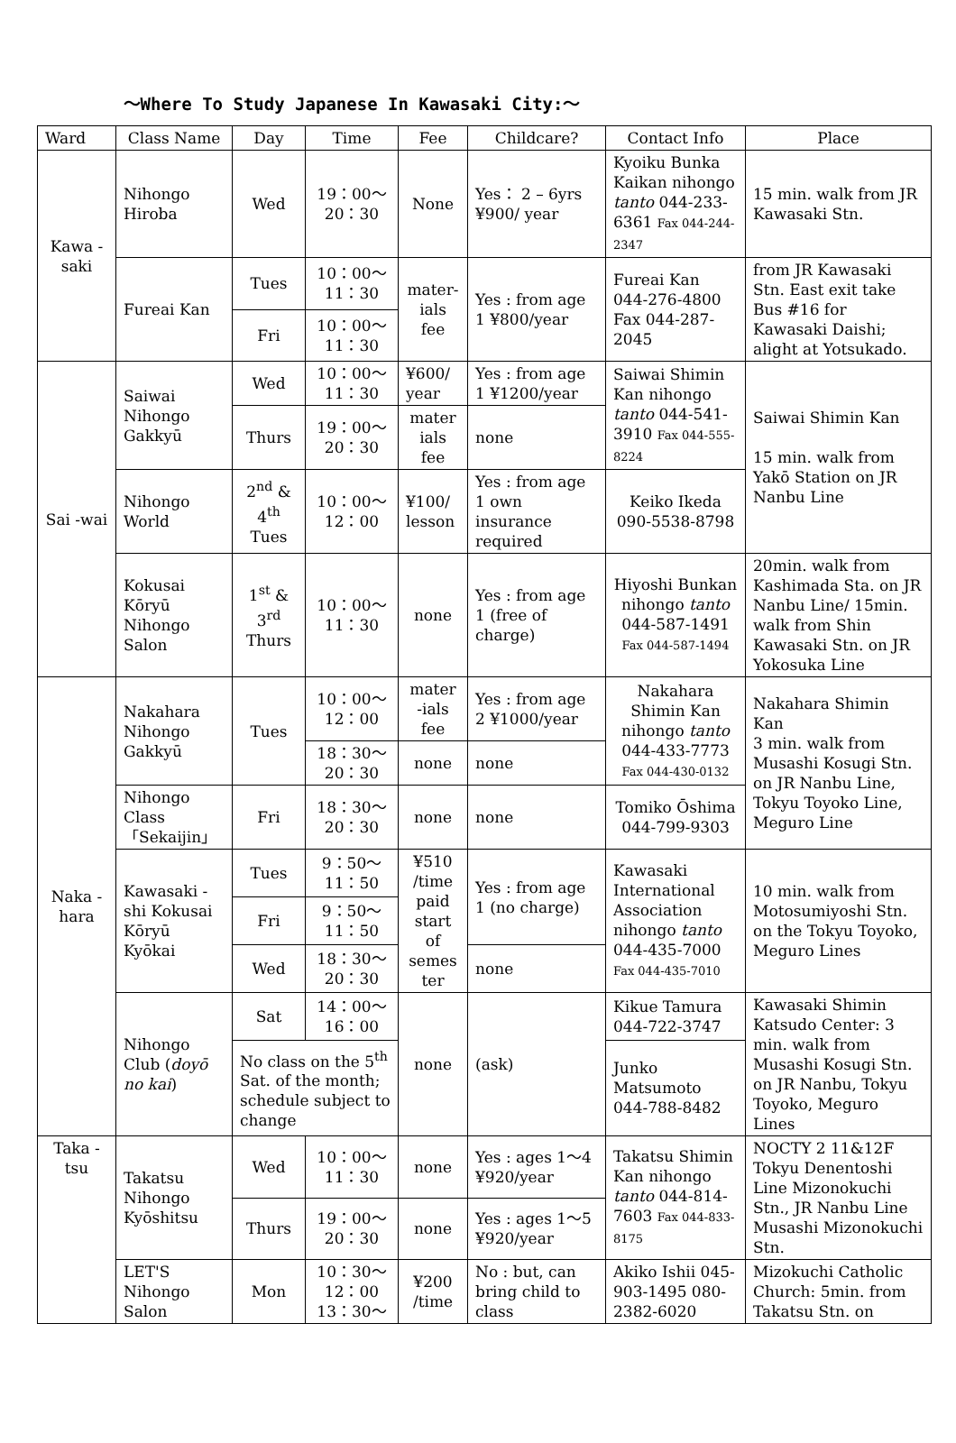～Where To Study Japanese In Kawasaki City:～
| Ward | Class Name | Day | Time | Fee | Childcare? | Contact Info | Place |
| --- | --- | --- | --- | --- | --- | --- | --- |
| Kawa -saki | Nihongo Hiroba | Wed | 19：00～ 20：30 | None | Yes： 2 – 6yrs ¥900/ year | Kyoiku Bunka Kaikan nihongo tanto 044-233-6361 Fax 044-244-2347 | 15 min. walk from JR Kawasaki Stn. |
| | Fureai Kan | Tues | 10：00～ 11：30 | mater-ials fee | Yes : from age 1 ¥800/year | Fureai Kan 044-276-4800 Fax 044-287-2045 | from JR Kawasaki Stn. East exit take Bus #16 for Kawasaki Daishi; alight at Yotsukado. |
| | | Fri | 10：00～ 11：30 | | | | |
| Sai -wai | Saiwai Nihongo Gakkyū | Wed | 10：00～ 11：30 | ¥600/ year | Yes : from age 1 ¥1200/year | Saiwai Shimin Kan nihongo tanto 044-541-3910 Fax 044-555-8224 | Saiwai Shimin Kan 15 min. walk from Yakō Station on JR Nanbu Line |
| | | Thurs | 19：00～ 20：30 | mater ials fee | none | | |
| | Nihongo World | 2<sup>nd</sup> & 4<sup>th</sup> Tues | 10：00～ 12：00 | ¥100/ lesson | Yes : from age 1 own insurance required | Keiko Ikeda 090-5538-8798 | |
| | Kokusai Kōryū Nihongo Salon | 1<sup>st</sup> & 3<sup>rd</sup> Thurs | 10：00～ 11：30 | none | Yes : from age 1 (free of charge) | Hiyoshi Bunkan nihongo tanto 044-587-1491 Fax 044-587-1494 | 20min. walk from Kashimada Sta. on JR Nanbu Line/ 15min. walk from Shin Kawasaki Stn. on JR Yokosuka Line |
| Naka -hara | Nakahara Nihongo Gakkyū | Tues | 10：00～ 12：00 | mater -ials fee | Yes : from age 2 ¥1000/year | Nakahara Shimin Kan nihongo tanto 044-433-7773 Fax 044-430-0132 | Nakahara Shimin Kan 3 min. walk from Musashi Kosugi Stn. on JR Nanbu Line, Tokyu Toyoko Line, Meguro Line |
| | | | 18：30～ 20：30 | none | none | | |
| | Nihongo Class 「Sekaijin」 | Fri | 18：30～ 20：30 | none | none | Tomiko Ōshima 044-799-9303 | |
| | Kawasaki -shi Kokusai Kōryū Kyōkai | Tues | 9：50～ 11：50 | ¥510 /time paid start of semes ter | Yes : from age 1 (no charge) | Kawasaki International Association nihongo tanto 044-435-7000 Fax 044-435-7010 | 10 min. walk from Motosumiyoshi Stn. on the Tokyu Toyoko, Meguro Lines |
| | | Fri | 9：50～ 11：50 | | | | |
| | | Wed | 18：30～ 20：30 | | none | | |
| | Nihongo Club ( doyō no kai ) | Sat | 14：00～ 16：00 | none | (ask) | Kikue Tamura 044-722-3747 | Kawasaki Shimin Katsudo Center: 3 min. walk from Musashi Kosugi Stn. on JR Nanbu, Tokyu Toyoko, Meguro Lines |
| | | No class on the 5<sup>th</sup> Sat. of the month; schedule subject to change | | | | Junko Matsumoto 044-788-8482 | |
| Taka -tsu | Takatsu Nihongo Kyōshitsu | Wed | 10：00～ 11：30 | none | Yes : ages 1～4 ¥920/year | Takatsu Shimin Kan nihongo tanto 044-814-7603 Fax 044-833-8175 | NOCTY 2 11&12F Tokyu Denentoshi Line Mizonokuchi Stn., JR Nanbu Line Musashi Mizonokuchi Stn. |
| | | Thurs | 19：00～ 20：30 | none | Yes : ages 1～5 ¥920/year | | |
| | LET'S Nihongo Salon | Mon | 10：30～ 12：00 13：30～ | ¥200 /time | No : but, can bring child to class | Akiko Ishii 045-903-1495 080-2382-6020 | Mizokuchi Catholic Church: 5min. from Takatsu Stn. on |